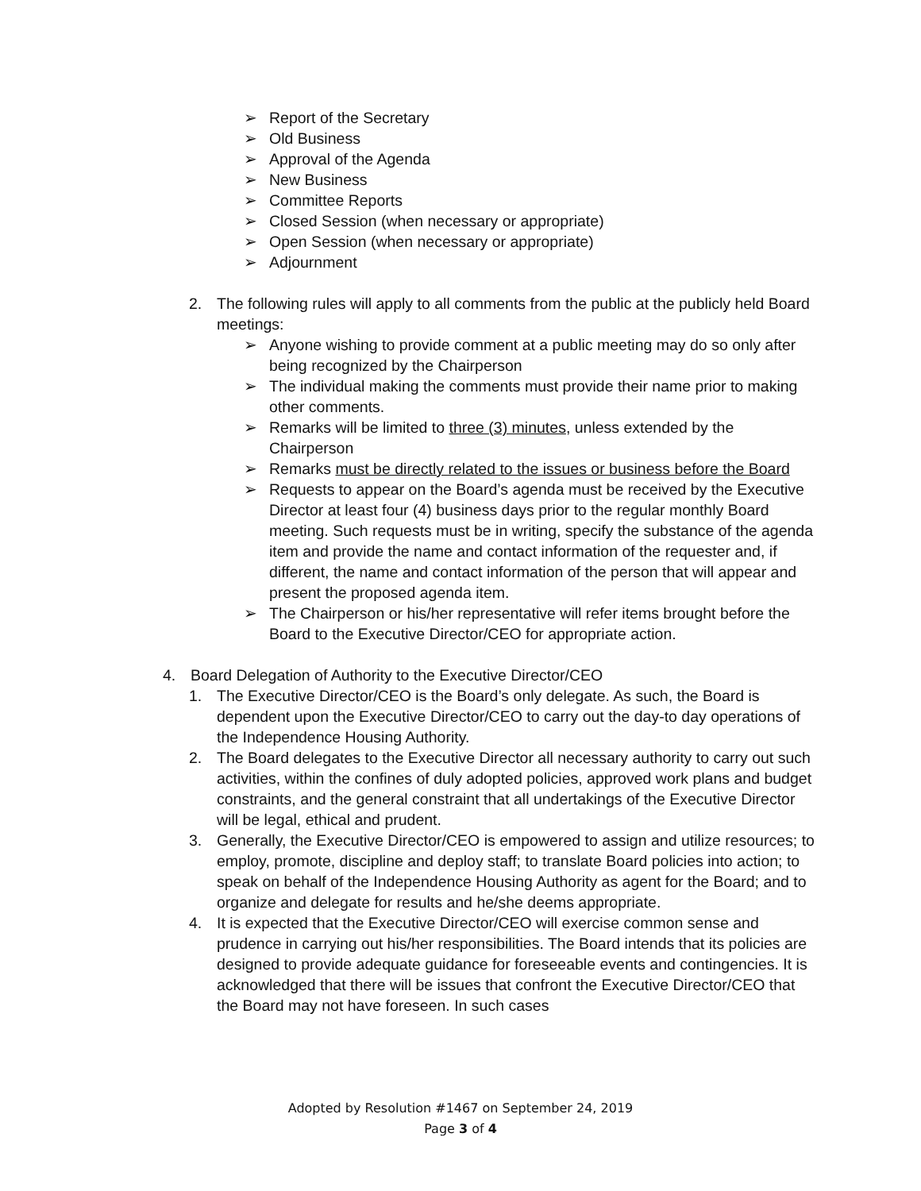➢ Report of the Secretary
➢ Old Business
➢ Approval of the Agenda
➢ New Business
➢ Committee Reports
➢ Closed Session (when necessary or appropriate)
➢ Open Session (when necessary or appropriate)
➢ Adjournment
2. The following rules will apply to all comments from the public at the publicly held Board meetings:
➢ Anyone wishing to provide comment at a public meeting may do so only after being recognized by the Chairperson
➢ The individual making the comments must provide their name prior to making other comments.
➢ Remarks will be limited to three (3) minutes, unless extended by the Chairperson
➢ Remarks must be directly related to the issues or business before the Board
➢ Requests to appear on the Board’s agenda must be received by the Executive Director at least four (4) business days prior to the regular monthly Board meeting. Such requests must be in writing, specify the substance of the agenda item and provide the name and contact information of the requester and, if different, the name and contact information of the person that will appear and present the proposed agenda item.
➢ The Chairperson or his/her representative will refer items brought before the Board to the Executive Director/CEO for appropriate action.
4. Board Delegation of Authority to the Executive Director/CEO
1. The Executive Director/CEO is the Board’s only delegate. As such, the Board is dependent upon the Executive Director/CEO to carry out the day-to day operations of the Independence Housing Authority.
2. The Board delegates to the Executive Director all necessary authority to carry out such activities, within the confines of duly adopted policies, approved work plans and budget constraints, and the general constraint that all undertakings of the Executive Director will be legal, ethical and prudent.
3. Generally, the Executive Director/CEO is empowered to assign and utilize resources; to employ, promote, discipline and deploy staff; to translate Board policies into action; to speak on behalf of the Independence Housing Authority as agent for the Board; and to organize and delegate for results and he/she deems appropriate.
4. It is expected that the Executive Director/CEO will exercise common sense and prudence in carrying out his/her responsibilities. The Board intends that its policies are designed to provide adequate guidance for foreseeable events and contingencies. It is acknowledged that there will be issues that confront the Executive Director/CEO that the Board may not have foreseen. In such cases
Adopted by Resolution #1467 on September 24, 2019
Page 3 of 4